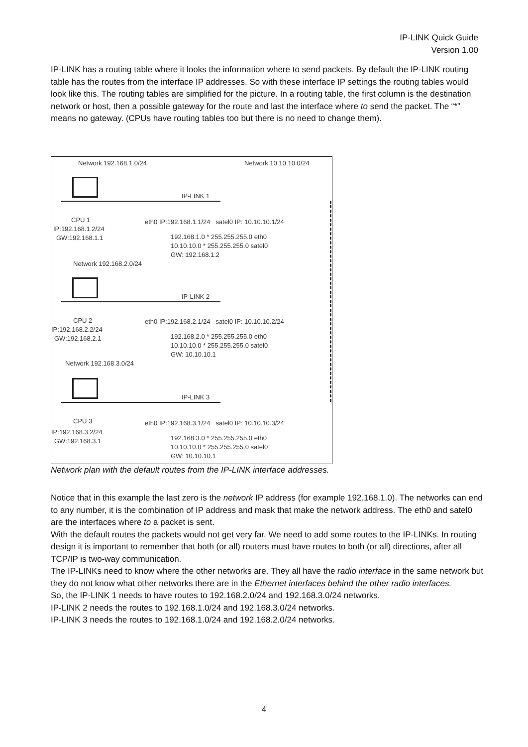IP-LINK Quick Guide
Version 1.00
IP-LINK has a routing table where it looks the information where to send packets. By default the IP-LINK routing table has the routes from the interface IP addresses. So with these interface IP settings the routing tables would look like this. The routing tables are simplified for the picture. In a routing table, the first column is the destination network or host, then a possible gateway for the route and last the interface where to send the packet. The “*” means no gateway. (CPUs have routing tables too but there is no need to change them).
Network 192.168.1.0/24 Network 10.10.10.0/24
IP-LINK 1
CPU 1
IP:192.168.1.2/24
GW:192.168.1.1
eth0 IP:192.168.1.1/24 satel0 IP: 10.10.10.1/24
192.168.1.0 * 255.255.255.0 eth0
10.10.10.0 * 255.255.255.0 satel0
GW: 192.168.1.2
Network 192.168.2.0/24
IP-LINK 2
CPU 2
IP:192.168.2.2/24
GW:192.168.2.1
eth0 IP:192.168.2.1/24 satel0 IP: 10.10.10.2/24
192.168.2.0 * 255.255.255.0 eth0
10.10.10.0 * 255.255.255.0 satel0
GW: 10.10.10.1
Network 192.168.3.0/24
IP-LINK 3
CPU 3
IP:192.168.3.2/24
GW:192.168.3.1
eth0 IP:192.168.3.1/24 satel0 IP: 10.10.10.3/24
192.168.3.0 * 255.255.255.0 eth0
10.10.10.0 * 255.255.255.0 satel0
GW: 10.10.10.1
Network plan with the default routes from the IP-LINK interface addresses.
Notice that in this example the last zero is the network IP address (for example 192.168.1.0). The networks can end to any number, it is the combination of IP address and mask that make the network address. The eth0 and satel0 are the interfaces where to a packet is sent.
With the default routes the packets would not get very far. We need to add some routes to the IP-LINKs. In routing design it is important to remember that both (or all) routers must have routes to both (or all) directions, after all TCP/IP is two-way communication.
The IP-LINKs need to know where the other networks are. They all have the radio interface in the same network but they do not know what other networks there are in the Ethernet interfaces behind the other radio interfaces.
So, the IP-LINK 1 needs to have routes to 192.168.2.0/24 and 192.168.3.0/24 networks.
IP-LINK 2 needs the routes to 192.168.1.0/24 and 192.168.3.0/24 networks.
IP-LINK 3 needs the routes to 192.168.1.0/24 and 192.168.2.0/24 networks.
4